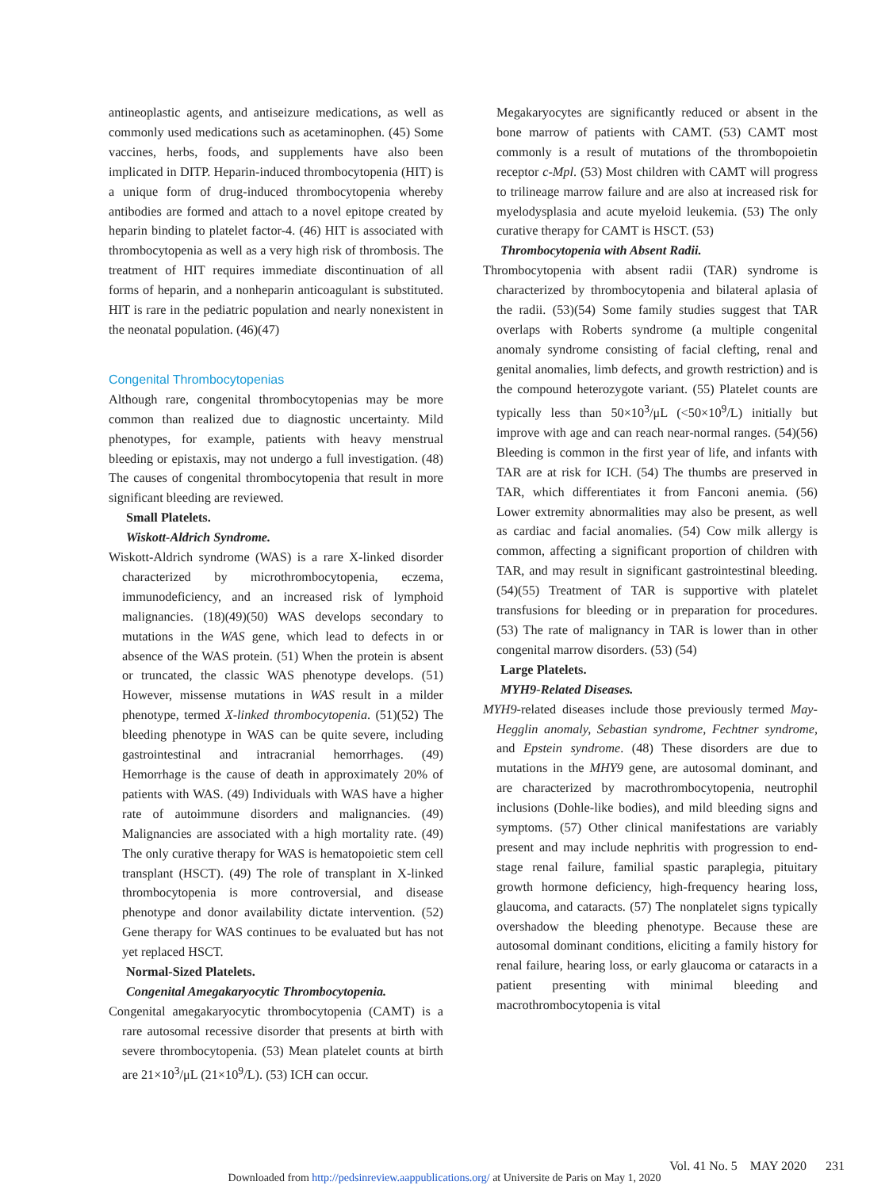antineoplastic agents, and antiseizure medications, as well as commonly used medications such as acetaminophen. (45) Some vaccines, herbs, foods, and supplements have also been implicated in DITP. Heparin-induced thrombocytopenia (HIT) is a unique form of drug-induced thrombocytopenia whereby antibodies are formed and attach to a novel epitope created by heparin binding to platelet factor-4. (46) HIT is associated with thrombocytopenia as well as a very high risk of thrombosis. The treatment of HIT requires immediate discontinuation of all forms of heparin, and a nonheparin anticoagulant is substituted. HIT is rare in the pediatric population and nearly nonexistent in the neonatal population. (46)(47)
Congenital Thrombocytopenias
Although rare, congenital thrombocytopenias may be more common than realized due to diagnostic uncertainty. Mild phenotypes, for example, patients with heavy menstrual bleeding or epistaxis, may not undergo a full investigation. (48) The causes of congenital thrombocytopenia that result in more significant bleeding are reviewed.
Small Platelets.
Wiskott-Aldrich Syndrome.
Wiskott-Aldrich syndrome (WAS) is a rare X-linked disorder characterized by microthrombocytopenia, eczema, immunodeficiency, and an increased risk of lymphoid malignancies. (18)(49)(50) WAS develops secondary to mutations in the WAS gene, which lead to defects in or absence of the WAS protein. (51) When the protein is absent or truncated, the classic WAS phenotype develops. (51) However, missense mutations in WAS result in a milder phenotype, termed X-linked thrombocytopenia. (51)(52) The bleeding phenotype in WAS can be quite severe, including gastrointestinal and intracranial hemorrhages. (49) Hemorrhage is the cause of death in approximately 20% of patients with WAS. (49) Individuals with WAS have a higher rate of autoimmune disorders and malignancies. (49) Malignancies are associated with a high mortality rate. (49) The only curative therapy for WAS is hematopoietic stem cell transplant (HSCT). (49) The role of transplant in X-linked thrombocytopenia is more controversial, and disease phenotype and donor availability dictate intervention. (52) Gene therapy for WAS continues to be evaluated but has not yet replaced HSCT.
Normal-Sized Platelets.
Congenital Amegakaryocytic Thrombocytopenia.
Congenital amegakaryocytic thrombocytopenia (CAMT) is a rare autosomal recessive disorder that presents at birth with severe thrombocytopenia. (53) Mean platelet counts at birth are 21×10<sup>3</sup>/μL (21×10<sup>9</sup>/L). (53) ICH can occur.
Megakaryocytes are significantly reduced or absent in the bone marrow of patients with CAMT. (53) CAMT most commonly is a result of mutations of the thrombopoietin receptor c-Mpl. (53) Most children with CAMT will progress to trilineage marrow failure and are also at increased risk for myelodysplasia and acute myeloid leukemia. (53) The only curative therapy for CAMT is HSCT. (53)
Thrombocytopenia with Absent Radii.
Thrombocytopenia with absent radii (TAR) syndrome is characterized by thrombocytopenia and bilateral aplasia of the radii. (53)(54) Some family studies suggest that TAR overlaps with Roberts syndrome (a multiple congenital anomaly syndrome consisting of facial clefting, renal and genital anomalies, limb defects, and growth restriction) and is the compound heterozygote variant. (55) Platelet counts are typically less than 50×10<sup>3</sup>/μL (<50×10<sup>9</sup>/L) initially but improve with age and can reach near-normal ranges. (54)(56) Bleeding is common in the first year of life, and infants with TAR are at risk for ICH. (54) The thumbs are preserved in TAR, which differentiates it from Fanconi anemia. (56) Lower extremity abnormalities may also be present, as well as cardiac and facial anomalies. (54) Cow milk allergy is common, affecting a significant proportion of children with TAR, and may result in significant gastrointestinal bleeding. (54)(55) Treatment of TAR is supportive with platelet transfusions for bleeding or in preparation for procedures. (53) The rate of malignancy in TAR is lower than in other congenital marrow disorders. (53) (54)
Large Platelets.
MYH9-Related Diseases.
MYH9-related diseases include those previously termed May-Hegglin anomaly, Sebastian syndrome, Fechtner syndrome, and Epstein syndrome. (48) These disorders are due to mutations in the MHY9 gene, are autosomal dominant, and are characterized by macrothrombocytopenia, neutrophil inclusions (Dohle-like bodies), and mild bleeding signs and symptoms. (57) Other clinical manifestations are variably present and may include nephritis with progression to end-stage renal failure, familial spastic paraplegia, pituitary growth hormone deficiency, high-frequency hearing loss, glaucoma, and cataracts. (57) The nonplatelet signs typically overshadow the bleeding phenotype. Because these are autosomal dominant conditions, eliciting a family history for renal failure, hearing loss, or early glaucoma or cataracts in a patient presenting with minimal bleeding and macrothrombocytopenia is vital
Vol. 41 No. 5 MAY 2020 231
Downloaded from http://pedsinreview.aappublications.org/ at Universite de Paris on May 1, 2020